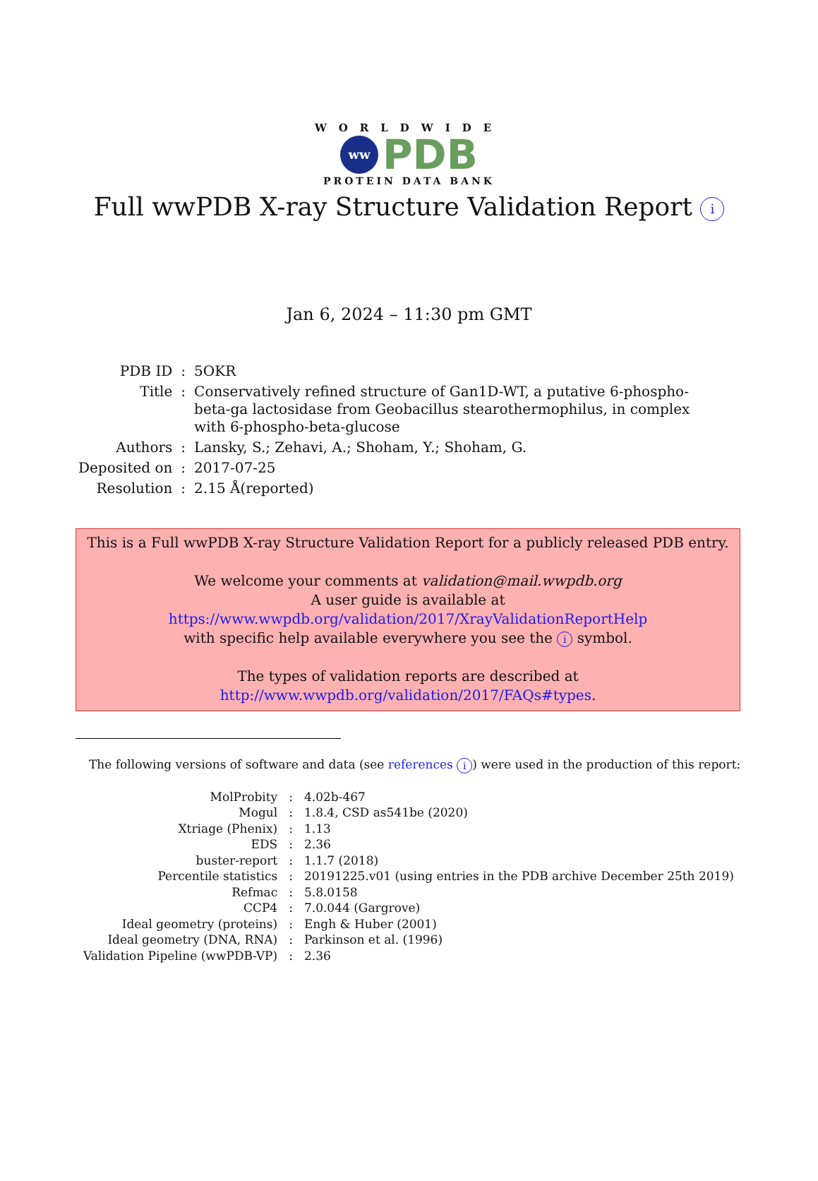WORLDWIDE
ww
PDB
PROTEIN DATA BANK
Full wwPDB X-ray Structure Validation Report i
Jan 6, 2024 – 11:30 pm GMT
| PDB ID | : | 5OKR |
| Title | : | Conservatively refined structure of Gan1D-WT, a putative 6-phospho-beta-ga lactosidase from Geobacillus stearothermophilus, in complex with 6-phospho-beta-glucose |
| Authors | : | Lansky, S.; Zehavi, A.; Shoham, Y.; Shoham, G. |
| Deposited on | : | 2017-07-25 |
| Resolution | : | 2.15 Å(reported) |
This is a Full wwPDB X-ray Structure Validation Report for a publicly released PDB entry.
We welcome your comments at validation@mail.wwpdb.org
A user guide is available at
https://www.wwpdb.org/validation/2017/XrayValidationReportHelp
with specific help available everywhere you see the i symbol.
The types of validation reports are described at
http://www.wwpdb.org/validation/2017/FAQs#types.
The following versions of software and data (see references i) were used in the production of this report:
| MolProbity | : | 4.02b-467 |
| Mogul | : | 1.8.4, CSD as541be (2020) |
| Xtriage (Phenix) | : | 1.13 |
| EDS | : | 2.36 |
| buster-report | : | 1.1.7 (2018) |
| Percentile statistics | : | 20191225.v01 (using entries in the PDB archive December 25th 2019) |
| Refmac | : | 5.8.0158 |
| CCP4 | : | 7.0.044 (Gargrove) |
| Ideal geometry (proteins) | : | Engh & Huber (2001) |
| Ideal geometry (DNA, RNA) | : | Parkinson et al. (1996) |
| Validation Pipeline (wwPDB-VP) | : | 2.36 |